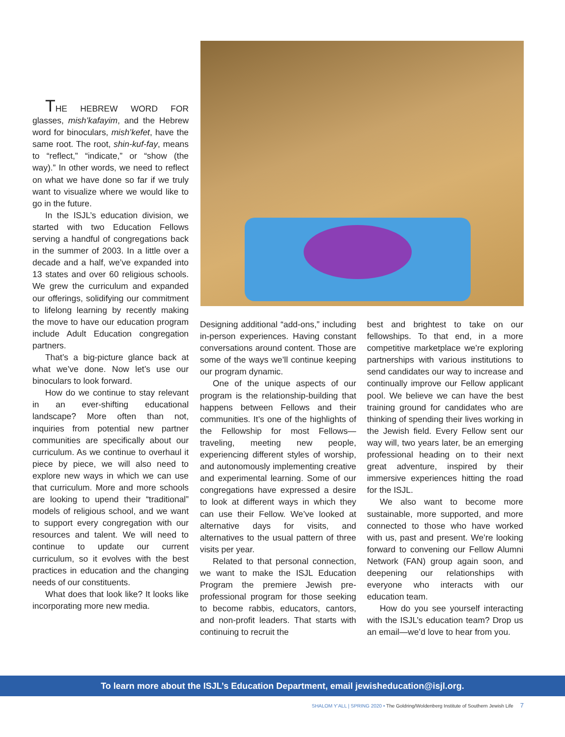THE HEBREW WORD FOR glasses, mish’kafayim, and the Hebrew word for binoculars, mish’kefet, have the same root. The root, shin-kuf-fay, means to “reflect,” “indicate,” or “show (the way).” In other words, we need to reflect on what we have done so far if we truly want to visualize where we would like to go in the future.
In the ISJL’s education division, we started with two Education Fellows serving a handful of congregations back in the summer of 2003. In a little over a decade and a half, we’ve expanded into 13 states and over 60 religious schools. We grew the curriculum and expanded our offerings, solidifying our commitment to lifelong learning by recently making the move to have our education program include Adult Education congregation partners.
That’s a big-picture glance back at what we’ve done. Now let’s use our binoculars to look forward.
How do we continue to stay relevant in an ever-shifting educational landscape? More often than not, inquiries from potential new partner communities are specifically about our curriculum. As we continue to overhaul it piece by piece, we will also need to explore new ways in which we can use that curriculum. More and more schools are looking to upend their “traditional” models of religious school, and we want to support every congregation with our resources and talent. We will need to continue to update our current curriculum, so it evolves with the best practices in education and the changing needs of our constituents.
What does that look like? It looks like incorporating more new media.
Designing additional “add-ons,” including in-person experiences. Having constant conversations around content. Those are some of the ways we’ll continue keeping our program dynamic.
One of the unique aspects of our program is the relationship-building that happens between Fellows and their communities. It’s one of the highlights of the Fellowship for most Fellows—traveling, meeting new people, experiencing different styles of worship, and autonomously implementing creative and experimental learning. Some of our congregations have expressed a desire to look at different ways in which they can use their Fellow. We’ve looked at alternative days for visits, and alternatives to the usual pattern of three visits per year.
Related to that personal connection, we want to make the ISJL Education Program the premiere Jewish pre-professional program for those seeking to become rabbis, educators, cantors, and non-profit leaders. That starts with continuing to recruit the
best and brightest to take on our fellowships. To that end, in a more competitive marketplace we’re exploring partnerships with various institutions to send candidates our way to increase and continually improve our Fellow applicant pool. We believe we can have the best training ground for candidates who are thinking of spending their lives working in the Jewish field. Every Fellow sent our way will, two years later, be an emerging professional heading on to their next great adventure, inspired by their immersive experiences hitting the road for the ISJL.
We also want to become more sustainable, more supported, and more connected to those who have worked with us, past and present. We’re looking forward to convening our Fellow Alumni Network (FAN) group again soon, and deepening our relationships with everyone who interacts with our education team.
How do you see yourself interacting with the ISJL’s education team? Drop us an email—we’d love to hear from you.
To learn more about the ISJL’s Education Department, email jewisheducation@isjl.org.
SHALOM Y’ALL | SPRING 2020 • The Goldring/Woldenberg Institute of Southern Jewish Life 7